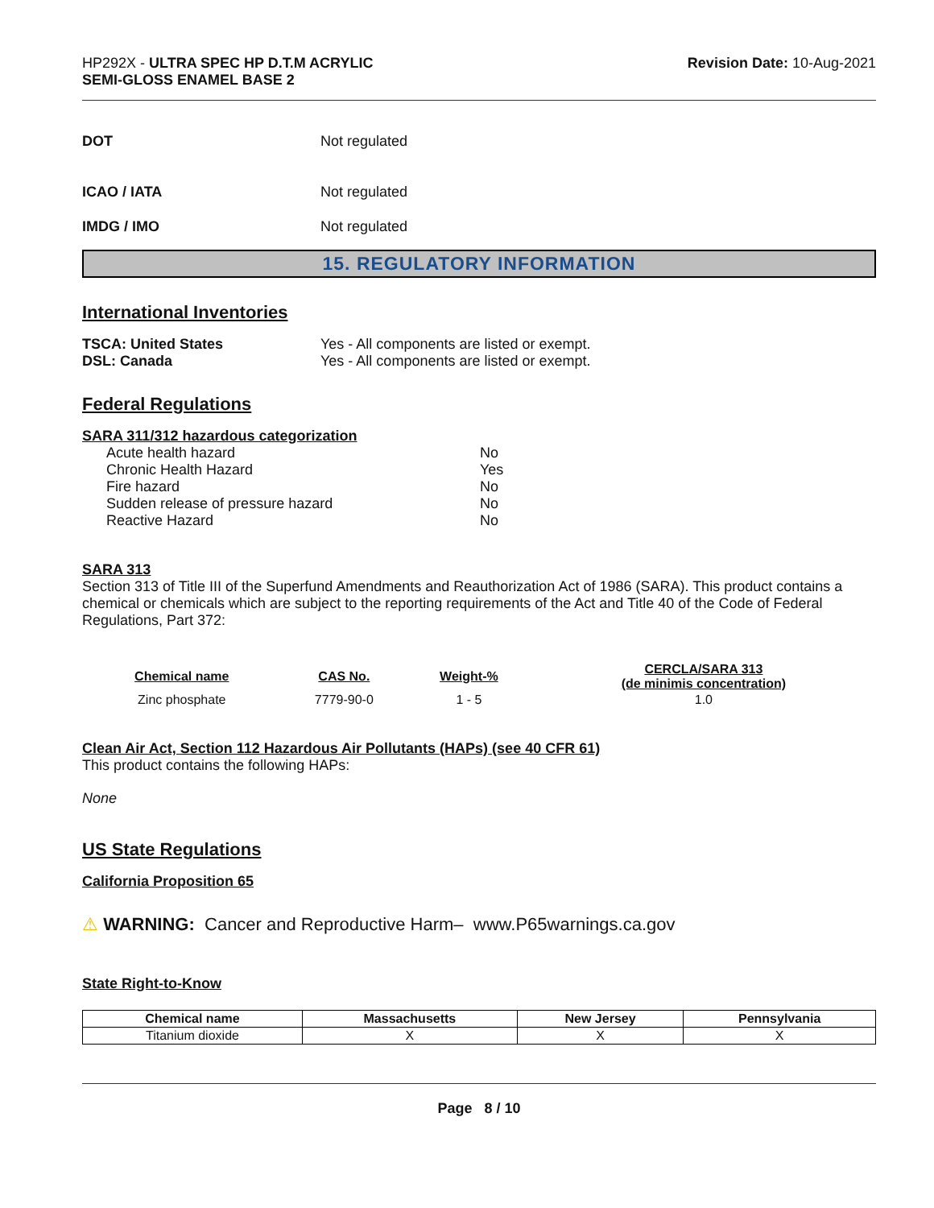HP292X - ULTRA SPEC HP D.T.M ACRYLIC
SEMI-GLOSS ENAMEL BASE 2
Revision Date: 10-Aug-2021
DOT Not regulated
ICAO / IATA Not regulated
IMDG / IMO Not regulated
15. REGULATORY INFORMATION
International Inventories
TSCA: United States Yes - All components are listed or exempt.
DSL: Canada Yes - All components are listed or exempt.
Federal Regulations
SARA 311/312 hazardous categorization
Acute health hazard No
Chronic Health Hazard Yes
Fire hazard No
Sudden release of pressure hazard No
Reactive Hazard No
SARA 313
Section 313 of Title III of the Superfund Amendments and Reauthorization Act of 1986 (SARA). This product contains a chemical or chemicals which are subject to the reporting requirements of the Act and Title 40 of the Code of Federal Regulations, Part 372:
| Chemical name | CAS No. | Weight-% | CERCLA/SARA 313 (de minimis concentration) |
| --- | --- | --- | --- |
| Zinc phosphate | 7779-90-0 | 1 - 5 | 1.0 |
Clean Air Act, Section 112 Hazardous Air Pollutants (HAPs) (see 40 CFR 61)
This product contains the following HAPs:
None
US State Regulations
California Proposition 65
⚠ WARNING: Cancer and Reproductive Harm– www.P65warnings.ca.gov
State Right-to-Know
| Chemical name | Massachusetts | New Jersey | Pennsylvania |
| --- | --- | --- | --- |
| Titanium dioxide | X | X | X |
Page 8 / 10